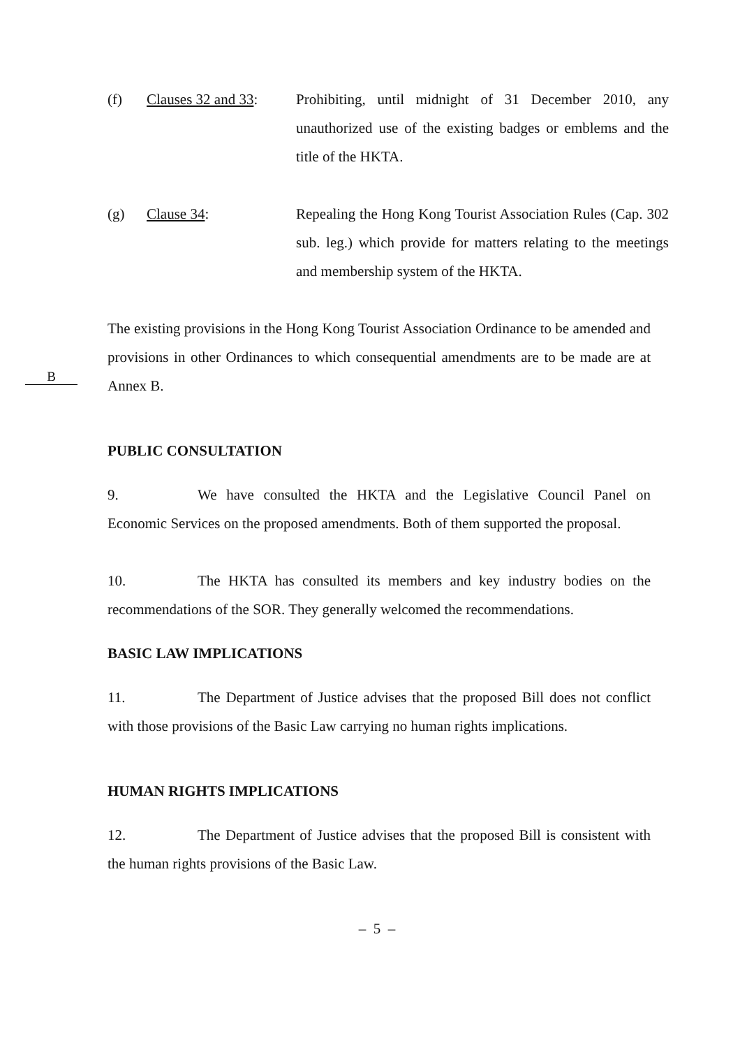(f) Clauses 32 and 33: Prohibiting, until midnight of 31 December 2010, any unauthorized use of the existing badges or emblems and the title of the HKTA.
(g) Clause 34: Repealing the Hong Kong Tourist Association Rules (Cap. 302 sub. leg.) which provide for matters relating to the meetings and membership system of the HKTA.
B
The existing provisions in the Hong Kong Tourist Association Ordinance to be amended and provisions in other Ordinances to which consequential amendments are to be made are at Annex B.
PUBLIC CONSULTATION
9. We have consulted the HKTA and the Legislative Council Panel on Economic Services on the proposed amendments. Both of them supported the proposal.
10. The HKTA has consulted its members and key industry bodies on the recommendations of the SOR. They generally welcomed the recommendations.
BASIC LAW IMPLICATIONS
11. The Department of Justice advises that the proposed Bill does not conflict with those provisions of the Basic Law carrying no human rights implications.
HUMAN RIGHTS IMPLICATIONS
12. The Department of Justice advises that the proposed Bill is consistent with the human rights provisions of the Basic Law.
– 5 –